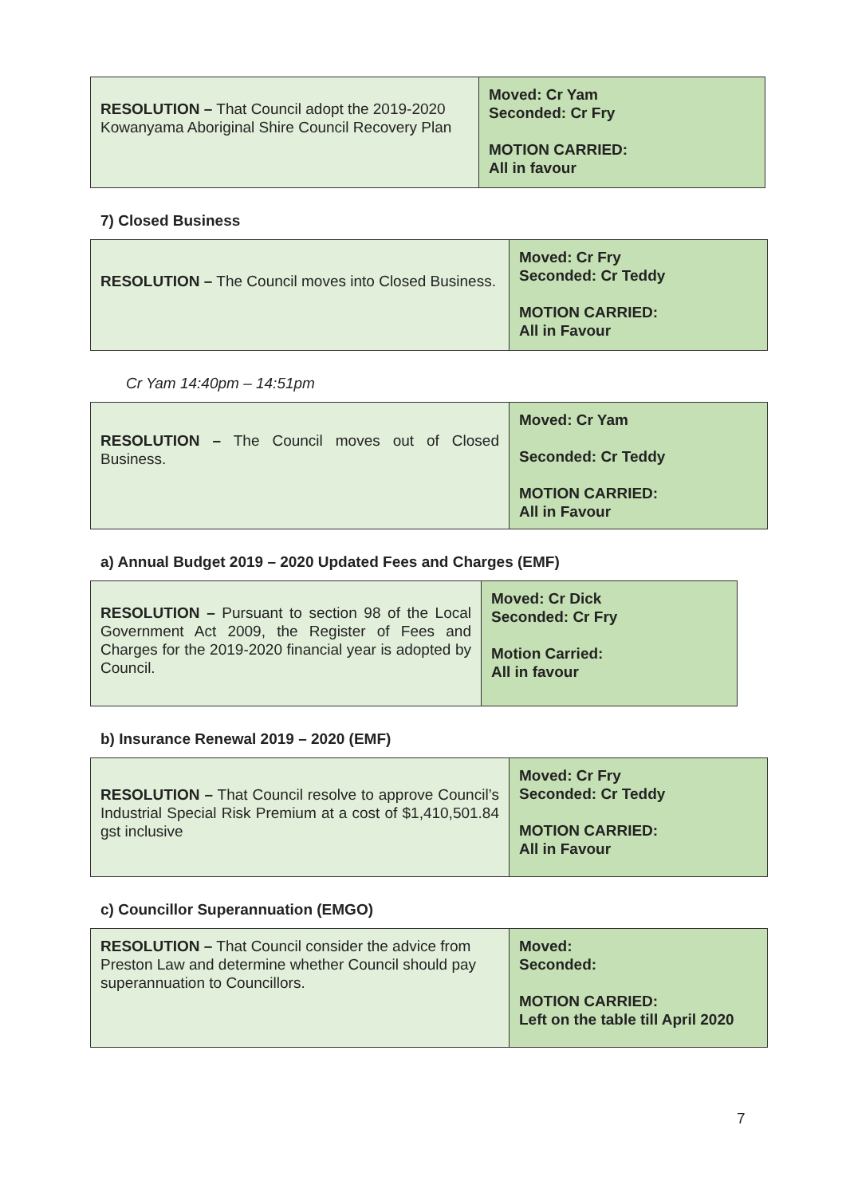| RESOLUTION – That Council adopt the 2019-2020 Kowanyama Aboriginal Shire Council Recovery Plan | Moved: Cr Yam Seconded: Cr Fry MOTION CARRIED: All in favour |
7) Closed Business
| RESOLUTION – The Council moves into Closed Business. | Moved: Cr Fry Seconded: Cr Teddy MOTION CARRIED: All in Favour |
Cr Yam 14:40pm – 14:51pm
| RESOLUTION – The Council moves out of Closed Business. | Moved: Cr Yam Seconded: Cr Teddy MOTION CARRIED: All in Favour |
a) Annual Budget 2019 – 2020 Updated Fees and Charges (EMF)
| RESOLUTION – Pursuant to section 98 of the Local Government Act 2009, the Register of Fees and Charges for the 2019-2020 financial year is adopted by Council. | Moved: Cr Dick Seconded: Cr Fry Motion Carried: All in favour |
b) Insurance Renewal 2019 – 2020 (EMF)
| RESOLUTION – That Council resolve to approve Council’s Industrial Special Risk Premium at a cost of $1,410,501.84 gst inclusive | Moved: Cr Fry Seconded: Cr Teddy MOTION CARRIED: All in Favour |
c) Councillor Superannuation (EMGO)
| RESOLUTION – That Council consider the advice from Preston Law and determine whether Council should pay superannuation to Councillors. | Moved: Seconded: MOTION CARRIED: Left on the table till April 2020 |
7